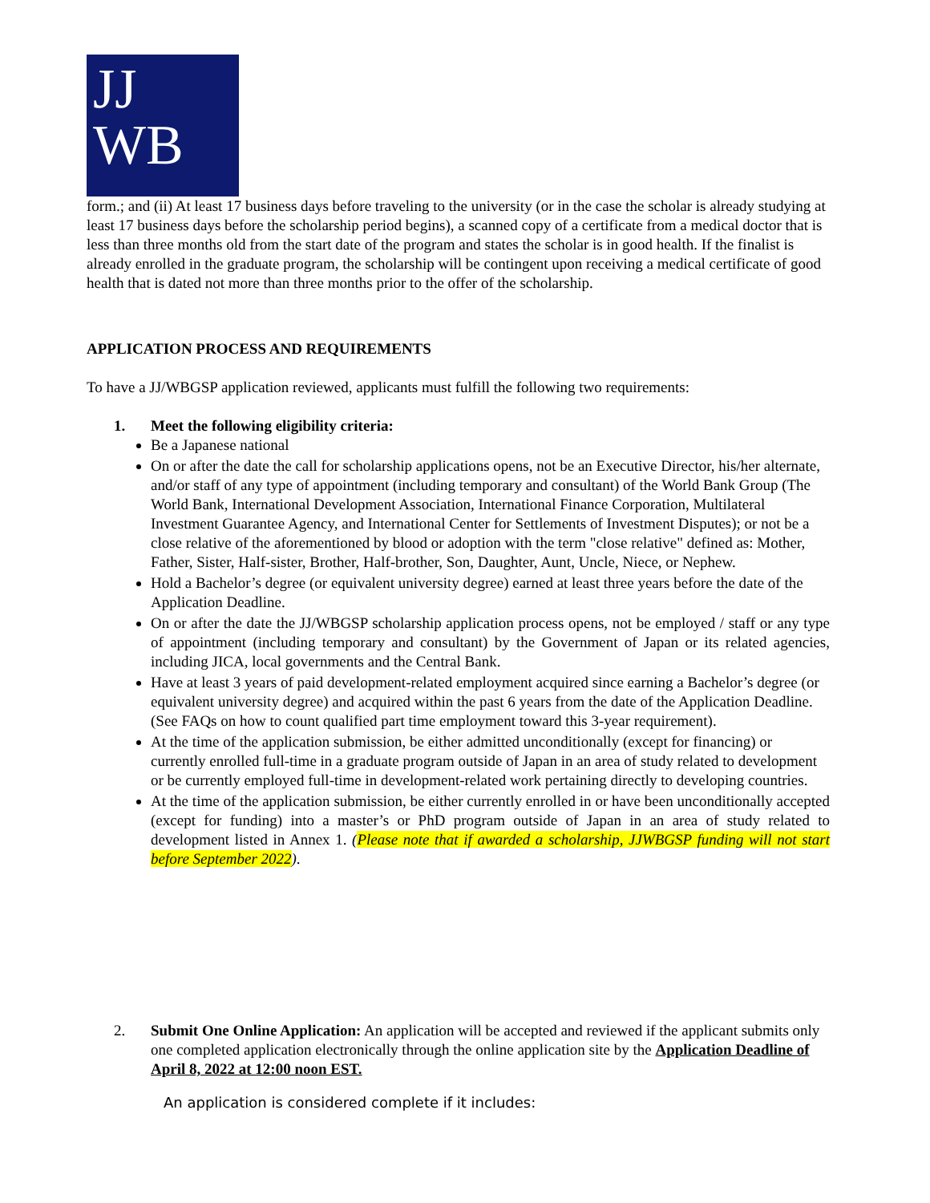JJ
WB
form.; and (ii) At least 17 business days before traveling to the university (or in the case the scholar is already studying at least 17 business days before the scholarship period begins), a scanned copy of a certificate from a medical doctor that is less than three months old from the start date of the program and states the scholar is in good health. If the finalist is already enrolled in the graduate program, the scholarship will be contingent upon receiving a medical certificate of good health that is dated not more than three months prior to the offer of the scholarship.
APPLICATION PROCESS AND REQUIREMENTS
To have a JJ/WBGSP application reviewed, applicants must fulfill the following two requirements:
1. Meet the following eligibility criteria:
Be a Japanese national
On or after the date the call for scholarship applications opens, not be an Executive Director, his/her alternate, and/or staff of any type of appointment (including temporary and consultant) of the World Bank Group (The World Bank, International Development Association, International Finance Corporation, Multilateral Investment Guarantee Agency, and International Center for Settlements of Investment Disputes); or not be a close relative of the aforementioned by blood or adoption with the term "close relative" defined as: Mother, Father, Sister, Half-sister, Brother, Half-brother, Son, Daughter, Aunt, Uncle, Niece, or Nephew.
Hold a Bachelor’s degree (or equivalent university degree) earned at least three years before the date of the Application Deadline.
On or after the date the JJ/WBGSP scholarship application process opens, not be employed / staff or any type of appointment (including temporary and consultant) by the Government of Japan or its related agencies, including JICA, local governments and the Central Bank.
Have at least 3 years of paid development-related employment acquired since earning a Bachelor’s degree (or equivalent university degree) and acquired within the past 6 years from the date of the Application Deadline. (See FAQs on how to count qualified part time employment toward this 3-year requirement).
At the time of the application submission, be either admitted unconditionally (except for financing) or currently enrolled full-time in a graduate program outside of Japan in an area of study related to development or be currently employed full-time in development-related work pertaining directly to developing countries.
At the time of the application submission, be either currently enrolled in or have been unconditionally accepted (except for funding) into a master’s or PhD program outside of Japan in an area of study related to development listed in Annex 1. (Please note that if awarded a scholarship, JJWBGSP funding will not start before September 2022).
2. Submit One Online Application: An application will be accepted and reviewed if the applicant submits only one completed application electronically through the online application site by the Application Deadline of April 8, 2022 at 12:00 noon EST.
An application is considered complete if it includes: